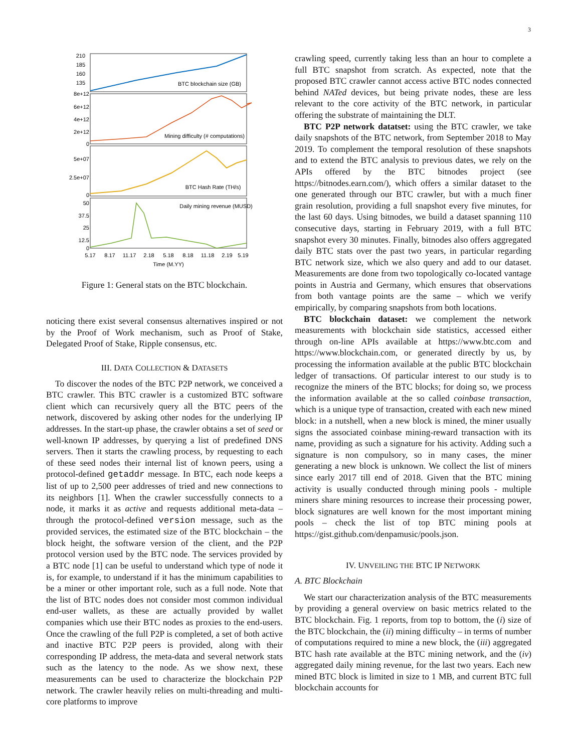3
210
185
160
135
8e+12
6e+12
4e+12
2e+12
0
5e+07
2.5e+07
0
50
37.5
25
12.5
0
BTC blockchain size (GB)
Mining difficulty (# computations)
BTC Hash Rate (TH/s)
Daily mining revenue (MUSD)
5.17
8.17
11.17
2.18
5.18
8.18
11.18
2.19
5.19
Time (M.YY)
Figure 1: General stats on the BTC blockchain.
noticing there exist several consensus alternatives inspired or not by the Proof of Work mechanism, such as Proof of Stake, Delegated Proof of Stake, Ripple consensus, etc.
III. DATA COLLECTION & DATASETS
To discover the nodes of the BTC P2P network, we conceived a BTC crawler. This BTC crawler is a customized BTC software client which can recursively query all the BTC peers of the network, discovered by asking other nodes for the underlying IP addresses. In the start-up phase, the crawler obtains a set of seed or well-known IP addresses, by querying a list of predefined DNS servers. Then it starts the crawling process, by requesting to each of these seed nodes their internal list of known peers, using a protocol-defined getaddr message. In BTC, each node keeps a list of up to 2,500 peer addresses of tried and new connections to its neighbors [1]. When the crawler successfully connects to a node, it marks it as active and requests additional meta-data – through the protocol-defined version message, such as the provided services, the estimated size of the BTC blockchain – the block height, the software version of the client, and the P2P protocol version used by the BTC node. The services provided by a BTC node [1] can be useful to understand which type of node it is, for example, to understand if it has the minimum capabilities to be a miner or other important role, such as a full node. Note that the list of BTC nodes does not consider most common individual end-user wallets, as these are actually provided by wallet companies which use their BTC nodes as proxies to the end-users. Once the crawling of the full P2P is completed, a set of both active and inactive BTC P2P peers is provided, along with their corresponding IP address, the meta-data and several network stats such as the latency to the node. As we show next, these measurements can be used to characterize the blockchain P2P network. The crawler heavily relies on multi-threading and multi-core platforms to improve
crawling speed, currently taking less than an hour to complete a full BTC snapshot from scratch. As expected, note that the proposed BTC crawler cannot access active BTC nodes connected behind NATed devices, but being private nodes, these are less relevant to the core activity of the BTC network, in particular offering the substrate of maintaining the DLT.
BTC P2P network datatset: using the BTC crawler, we take daily snapshots of the BTC network, from September 2018 to May 2019. To complement the temporal resolution of these snapshots and to extend the BTC analysis to previous dates, we rely on the APIs offered by the BTC bitnodes project (see https://bitnodes.earn.com/), which offers a similar dataset to the one generated through our BTC crawler, but with a much finer grain resolution, providing a full snapshot every five minutes, for the last 60 days. Using bitnodes, we build a dataset spanning 110 consecutive days, starting in February 2019, with a full BTC snapshot every 30 minutes. Finally, bitnodes also offers aggregated daily BTC stats over the past two years, in particular regarding BTC network size, which we also query and add to our dataset. Measurements are done from two topologically co-located vantage points in Austria and Germany, which ensures that observations from both vantage points are the same – which we verify empirically, by comparing snapshots from both locations.
BTC blockchain dataset: we complement the network measurements with blockchain side statistics, accessed either through on-line APIs available at https://www.btc.com and https://www.blockchain.com, or generated directly by us, by processing the information available at the public BTC blockchain ledger of transactions. Of particular interest to our study is to recognize the miners of the BTC blocks; for doing so, we process the information available at the so called coinbase transaction, which is a unique type of transaction, created with each new mined block: in a nutshell, when a new block is mined, the miner usually signs the associated coinbase mining-reward transaction with its name, providing as such a signature for his activity. Adding such a signature is non compulsory, so in many cases, the miner generating a new block is unknown. We collect the list of miners since early 2017 till end of 2018. Given that the BTC mining activity is usually conducted through mining pools - multiple miners share mining resources to increase their processing power, block signatures are well known for the most important mining pools – check the list of top BTC mining pools at https://gist.github.com/denpamusic/pools.json.
IV. UNVEILING THE BTC IP NETWORK
A. BTC Blockchain
We start our characterization analysis of the BTC measurements by providing a general overview on basic metrics related to the BTC blockchain. Fig. 1 reports, from top to bottom, the (i) size of the BTC blockchain, the (ii) mining difficulty – in terms of number of computations required to mine a new block, the (iii) aggregated BTC hash rate available at the BTC mining network, and the (iv) aggregated daily mining revenue, for the last two years. Each new mined BTC block is limited in size to 1 MB, and current BTC full blockchain accounts for